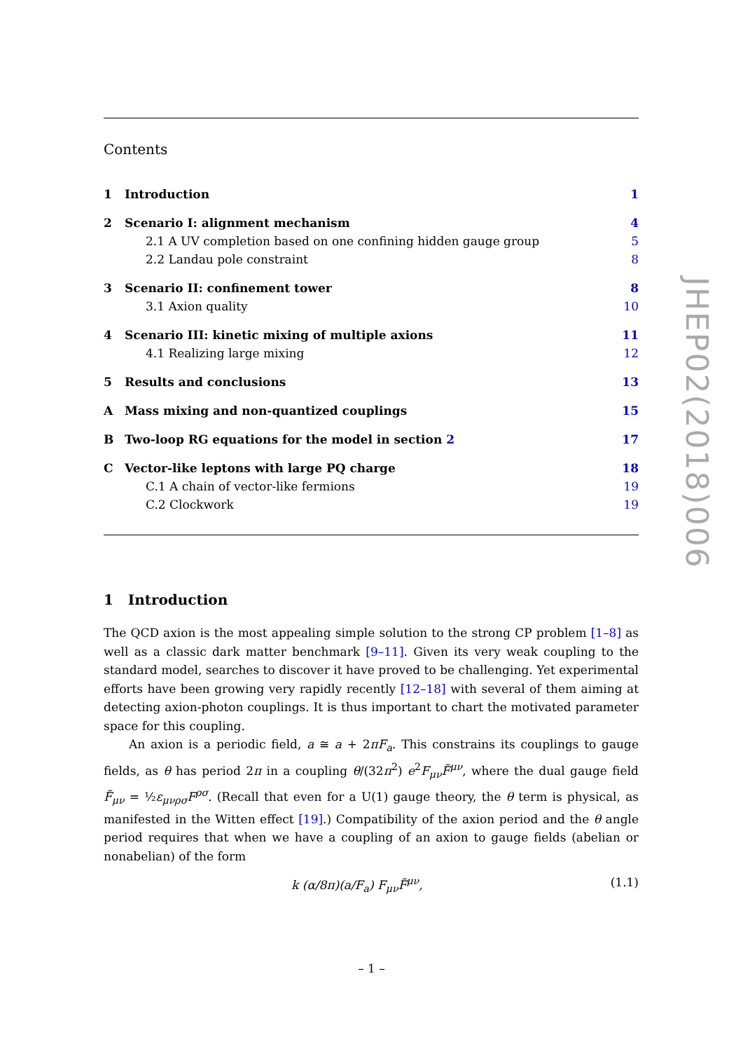Contents
| 1 | Introduction | 1 |
| 2 | Scenario I: alignment mechanism | 4 |
| | 2.1 A UV completion based on one confining hidden gauge group | 5 |
| | 2.2 Landau pole constraint | 8 |
| 3 | Scenario II: confinement tower | 8 |
| | 3.1 Axion quality | 10 |
| 4 | Scenario III: kinetic mixing of multiple axions | 11 |
| | 4.1 Realizing large mixing | 12 |
| 5 | Results and conclusions | 13 |
| A | Mass mixing and non-quantized couplings | 15 |
| B | Two-loop RG equations for the model in section 2 | 17 |
| C | Vector-like leptons with large PQ charge | 18 |
| | C.1 A chain of vector-like fermions | 19 |
| | C.2 Clockwork | 19 |
1 Introduction
The QCD axion is the most appealing simple solution to the strong CP problem [1–8] as well as a classic dark matter benchmark [9–11]. Given its very weak coupling to the standard model, searches to discover it have proved to be challenging. Yet experimental efforts have been growing very rapidly recently [12–18] with several of them aiming at detecting axion-photon couplings. It is thus important to chart the motivated parameter space for this coupling.
An axion is a periodic field, a ≅ a + 2πF<sub>a</sub>. This constrains its couplings to gauge fields, as θ has period 2π in a coupling θ/(32π<sup>2</sup>) e<sup>2</sup>F<sub>μν</sub>F̃<sup>μν</sup>, where the dual gauge field F̃<sub>μν</sub> = ½ε<sub>μνρσ</sub>F<sup>ρσ</sup>. (Recall that even for a U(1) gauge theory, the θ term is physical, as manifested in the Witten effect [19].) Compatibility of the axion period and the θ angle period requires that when we have a coupling of an axion to gauge fields (abelian or nonabelian) of the form
k (α/8π)(a/F<sub>a</sub>) F<sub>μν</sub>F̃<sup>μν</sup>, (1.1)
– 1 –
JHEP02(2018)006